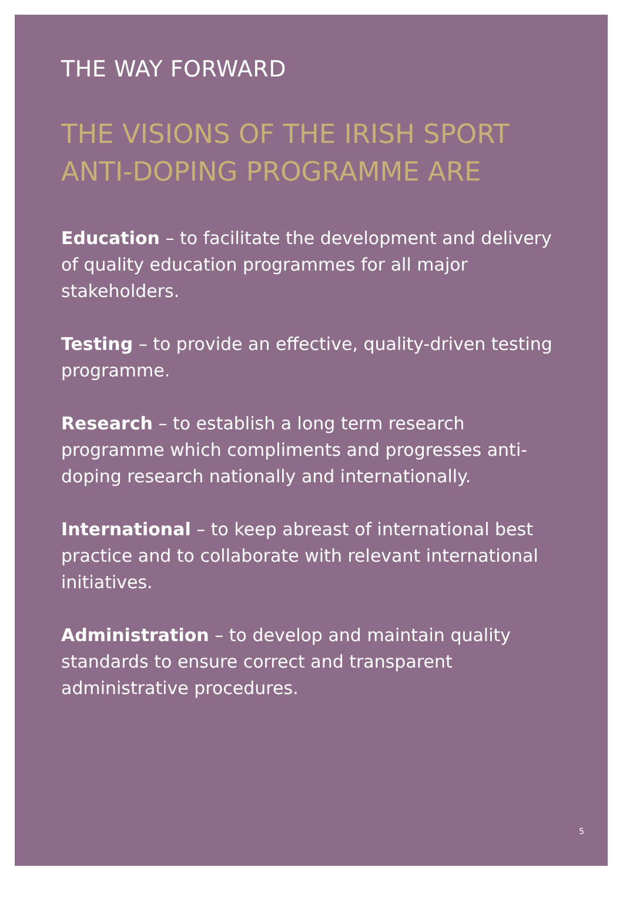THE WAY FORWARD
THE VISIONS OF THE IRISH SPORT ANTI-DOPING PROGRAMME ARE
Education – to facilitate the development and delivery of quality education programmes for all major stakeholders.
Testing – to provide an effective, quality-driven testing programme.
Research – to establish a long term research programme which compliments and progresses anti-doping research nationally and internationally.
International – to keep abreast of international best practice and to collaborate with relevant international initiatives.
Administration – to develop and maintain quality standards to ensure correct and transparent administrative procedures.
5